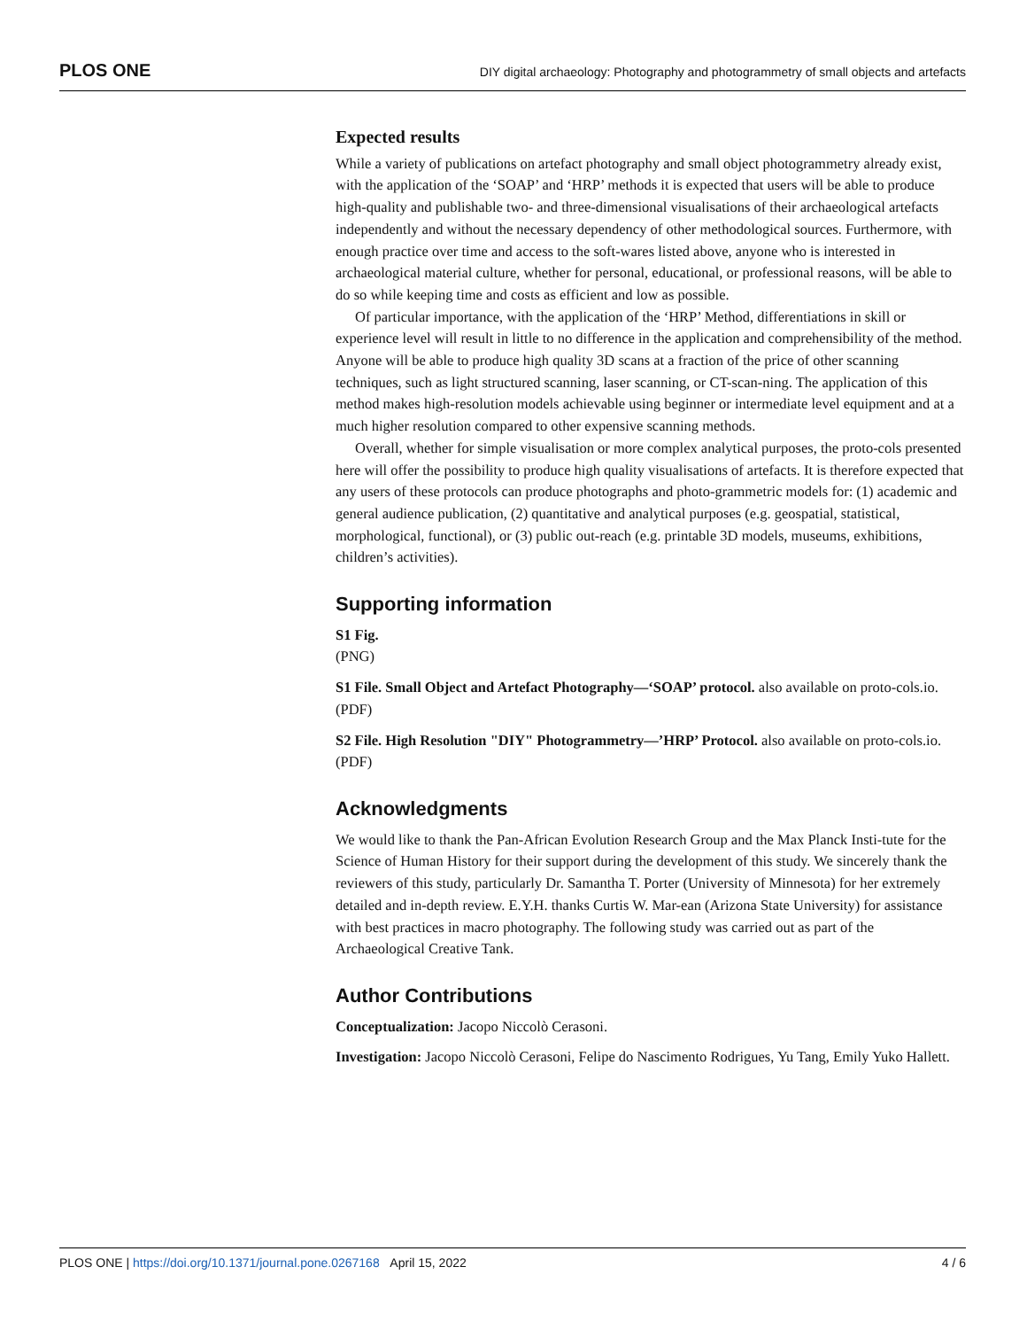PLOS ONE DIY digital archaeology: Photography and photogrammetry of small objects and artefacts
Expected results
While a variety of publications on artefact photography and small object photogrammetry already exist, with the application of the ‘SOAP’ and ‘HRP’ methods it is expected that users will be able to produce high-quality and publishable two- and three-dimensional visualisations of their archaeological artefacts independently and without the necessary dependency of other methodological sources. Furthermore, with enough practice over time and access to the soft-wares listed above, anyone who is interested in archaeological material culture, whether for personal, educational, or professional reasons, will be able to do so while keeping time and costs as efficient and low as possible.
Of particular importance, with the application of the ‘HRP’ Method, differentiations in skill or experience level will result in little to no difference in the application and comprehensibility of the method. Anyone will be able to produce high quality 3D scans at a fraction of the price of other scanning techniques, such as light structured scanning, laser scanning, or CT-scan-ning. The application of this method makes high-resolution models achievable using beginner or intermediate level equipment and at a much higher resolution compared to other expensive scanning methods.
Overall, whether for simple visualisation or more complex analytical purposes, the proto-cols presented here will offer the possibility to produce high quality visualisations of artefacts. It is therefore expected that any users of these protocols can produce photographs and photo-grammetric models for: (1) academic and general audience publication, (2) quantitative and analytical purposes (e.g. geospatial, statistical, morphological, functional), or (3) public out-reach (e.g. printable 3D models, museums, exhibitions, children’s activities).
Supporting information
S1 Fig.
(PNG)
S1 File. Small Object and Artefact Photography—‘SOAP’ protocol. also available on proto-cols.io.
(PDF)
S2 File. High Resolution "DIY" Photogrammetry—’HRP’ Protocol. also available on proto-cols.io.
(PDF)
Acknowledgments
We would like to thank the Pan-African Evolution Research Group and the Max Planck Insti-tute for the Science of Human History for their support during the development of this study. We sincerely thank the reviewers of this study, particularly Dr. Samantha T. Porter (University of Minnesota) for her extremely detailed and in-depth review. E.Y.H. thanks Curtis W. Mar-ean (Arizona State University) for assistance with best practices in macro photography. The following study was carried out as part of the Archaeological Creative Tank.
Author Contributions
Conceptualization: Jacopo Niccolò Cerasoni.
Investigation: Jacopo Niccolò Cerasoni, Felipe do Nascimento Rodrigues, Yu Tang, Emily Yuko Hallett.
PLOS ONE | https://doi.org/10.1371/journal.pone.0267168 April 15, 2022 4 / 6